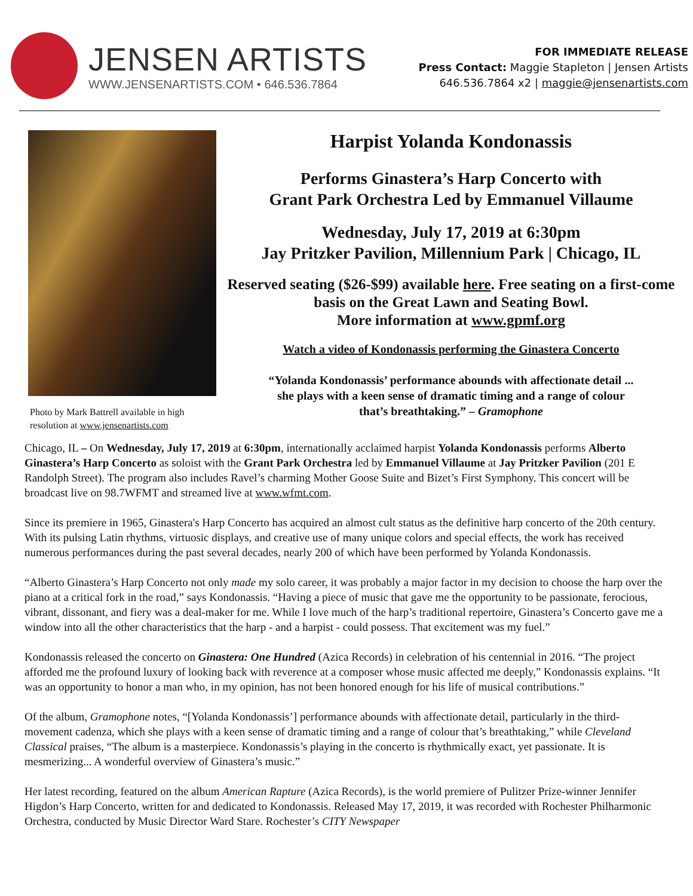JENSEN ARTISTS
WWW.JENSENARTISTS.COM • 646.536.7864
FOR IMMEDIATE RELEASE
Press Contact: Maggie Stapleton | Jensen Artists
646.536.7864 x2 | maggie@jensenartists.com
Photo by Mark Battrell available in high resolution at www.jensenartists.com
Harpist Yolanda Kondonassis
Performs Ginastera’s Harp Concerto with
Grant Park Orchestra Led by Emmanuel Villaume
Wednesday, July 17, 2019 at 6:30pm
Jay Pritzker Pavilion, Millennium Park | Chicago, IL
Reserved seating ($26-$99) available here. Free seating on a first-come basis on the Great Lawn and Seating Bowl.
More information at www.gpmf.org
Watch a video of Kondonassis performing the Ginastera Concerto
“Yolanda Kondonassis’ performance abounds with affectionate detail ...
she plays with a keen sense of dramatic timing and a range of colour
that’s breathtaking.” – Gramophone
Chicago, IL – On Wednesday, July 17, 2019 at 6:30pm, internationally acclaimed harpist Yolanda Kondonassis performs Alberto Ginastera’s Harp Concerto as soloist with the Grant Park Orchestra led by Emmanuel Villaume at Jay Pritzker Pavilion (201 E Randolph Street). The program also includes Ravel’s charming Mother Goose Suite and Bizet’s First Symphony. This concert will be broadcast live on 98.7WFMT and streamed live at www.wfmt.com.
Since its premiere in 1965, Ginastera's Harp Concerto has acquired an almost cult status as the definitive harp concerto of the 20th century. With its pulsing Latin rhythms, virtuosic displays, and creative use of many unique colors and special effects, the work has received numerous performances during the past several decades, nearly 200 of which have been performed by Yolanda Kondonassis.
“Alberto Ginastera’s Harp Concerto not only made my solo career, it was probably a major factor in my decision to choose the harp over the piano at a critical fork in the road,” says Kondonassis. “Having a piece of music that gave me the opportunity to be passionate, ferocious, vibrant, dissonant, and fiery was a deal-maker for me. While I love much of the harp’s traditional repertoire, Ginastera’s Concerto gave me a window into all the other characteristics that the harp - and a harpist - could possess. That excitement was my fuel.”
Kondonassis released the concerto on Ginastera: One Hundred (Azica Records) in celebration of his centennial in 2016. “The project afforded me the profound luxury of looking back with reverence at a composer whose music affected me deeply,” Kondonassis explains. “It was an opportunity to honor a man who, in my opinion, has not been honored enough for his life of musical contributions.”
Of the album, Gramophone notes, “[Yolanda Kondonassis’] performance abounds with affectionate detail, particularly in the third-movement cadenza, which she plays with a keen sense of dramatic timing and a range of colour that’s breathtaking,” while Cleveland Classical praises, “The album is a masterpiece. Kondonassis’s playing in the concerto is rhythmically exact, yet passionate. It is mesmerizing... A wonderful overview of Ginastera’s music.”
Her latest recording, featured on the album American Rapture (Azica Records), is the world premiere of Pulitzer Prize-winner Jennifer Higdon’s Harp Concerto, written for and dedicated to Kondonassis. Released May 17, 2019, it was recorded with Rochester Philharmonic Orchestra, conducted by Music Director Ward Stare. Rochester’s CITY Newspaper